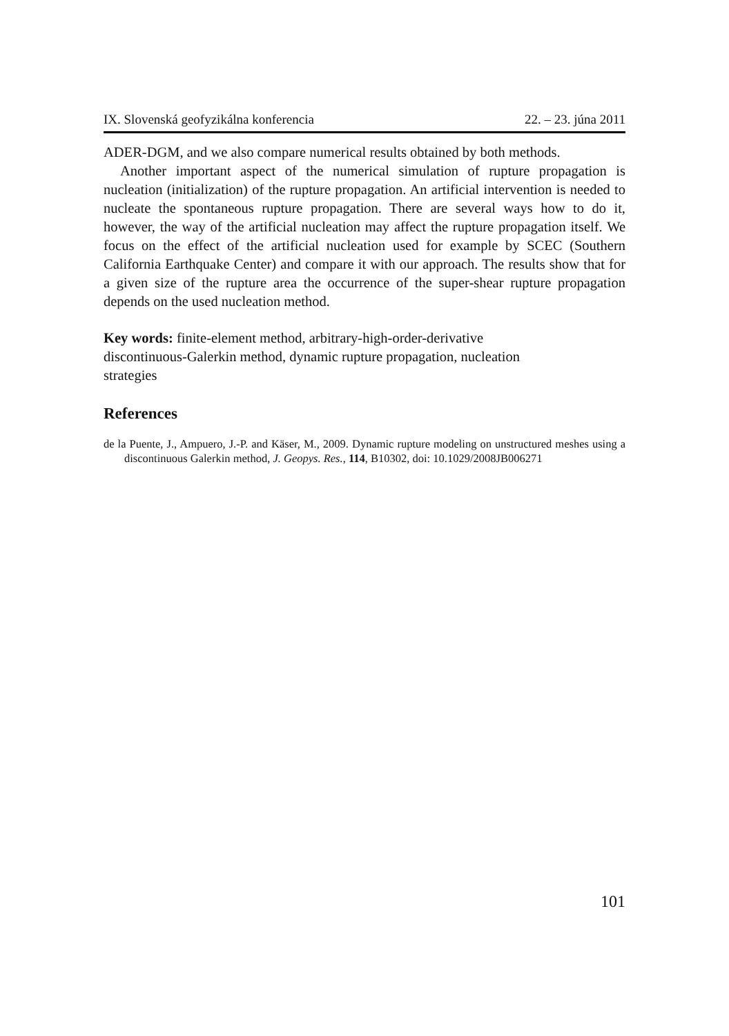IX. Slovenská geofyzikálna konferencia 22. – 23. júna 2011
ADER-DGM, and we also compare numerical results obtained by both methods.
Another important aspect of the numerical simulation of rupture propagation is nucleation (initialization) of the rupture propagation. An artificial intervention is needed to nucleate the spontaneous rupture propagation. There are several ways how to do it, however, the way of the artificial nucleation may affect the rupture propagation itself. We focus on the effect of the artificial nucleation used for example by SCEC (Southern California Earthquake Center) and compare it with our approach. The results show that for a given size of the rupture area the occurrence of the super-shear rupture propagation depends on the used nucleation method.
Key words: finite-element method, arbitrary-high-order-derivative
discontinuous-Galerkin method, dynamic rupture propagation, nucleation
strategies
References
de la Puente, J., Ampuero, J.-P. and Käser, M., 2009. Dynamic rupture modeling on unstructured meshes using a discontinuous Galerkin method, J. Geopys. Res., 114, B10302, doi: 10.1029/2008JB006271
101